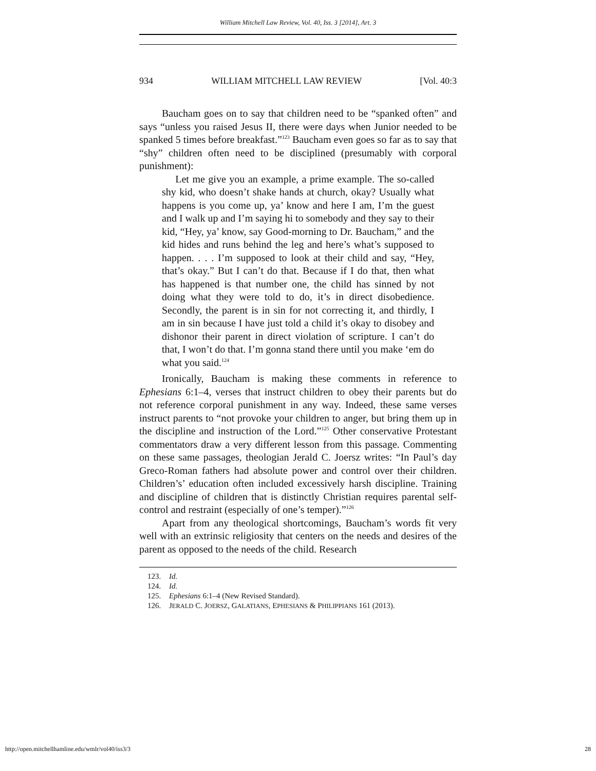William Mitchell Law Review, Vol. 40, Iss. 3 [2014], Art. 3
934 WILLIAM MITCHELL LAW REVIEW [Vol. 40:3
Baucham goes on to say that children need to be “spanked often” and says “unless you raised Jesus II, there were days when Junior needed to be spanked 5 times before breakfast.”<sup>123</sup> Baucham even goes so far as to say that “shy” children often need to be disciplined (presumably with corporal punishment):
Let me give you an example, a prime example. The so-called shy kid, who doesn’t shake hands at church, okay? Usually what happens is you come up, ya’ know and here I am, I’m the guest and I walk up and I’m saying hi to somebody and they say to their kid, “Hey, ya’ know, say Good-morning to Dr. Baucham,” and the kid hides and runs behind the leg and here’s what’s supposed to happen. . . . I’m supposed to look at their child and say, “Hey, that’s okay.” But I can’t do that. Because if I do that, then what has happened is that number one, the child has sinned by not doing what they were told to do, it’s in direct disobedience. Secondly, the parent is in sin for not correcting it, and thirdly, I am in sin because I have just told a child it’s okay to disobey and dishonor their parent in direct violation of scripture. I can’t do that, I won’t do that. I’m gonna stand there until you make ‘em do what you said.<sup>124</sup>
Ironically, Baucham is making these comments in reference to Ephesians 6:1–4, verses that instruct children to obey their parents but do not reference corporal punishment in any way. Indeed, these same verses instruct parents to “not provoke your children to anger, but bring them up in the discipline and instruction of the Lord.”<sup>125</sup> Other conservative Protestant commentators draw a very different lesson from this passage. Commenting on these same passages, theologian Jerald C. Joersz writes: “In Paul’s day Greco-Roman fathers had absolute power and control over their children. Children’s’ education often included excessively harsh discipline. Training and discipline of children that is distinctly Christian requires parental self-control and restraint (especially of one’s temper).”<sup>126</sup>
Apart from any theological shortcomings, Baucham’s words fit very well with an extrinsic religiosity that centers on the needs and desires of the parent as opposed to the needs of the child. Research
123. Id.
124. Id.
125. Ephesians 6:1–4 (New Revised Standard).
126. JERALD C. JOERSZ, GALATIANS, EPHESIANS & PHILIPPIANS 161 (2013).
http://open.mitchellhamline.edu/wmlr/vol40/iss3/3 28